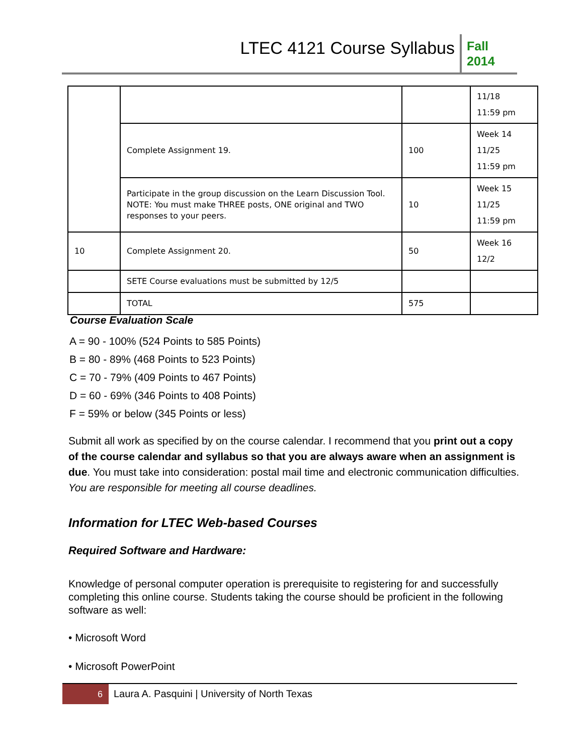LTEC 4121 Course Syllabus
Fall 2014
| | | | 11/18 11:59 pm |
| | Complete Assignment 19. | 100 | Week 14 11/25 11:59 pm |
| | Participate in the group discussion on the Learn Discussion Tool. NOTE: You must make THREE posts, ONE original and TWO responses to your peers. | 10 | Week 15 11/25 11:59 pm |
| 10 | Complete Assignment 20. | 50 | Week 16 12/2 |
| | SETE Course evaluations must be submitted by 12/5 | | |
| | TOTAL | 575 | |
Course Evaluation Scale
A = 90 - 100% (524 Points to 585 Points)
B = 80 - 89% (468 Points to 523 Points)
C = 70 - 79% (409 Points to 467 Points)
D = 60 - 69% (346 Points to 408 Points)
F = 59% or below (345 Points or less)
Submit all work as specified by on the course calendar. I recommend that you print out a copy of the course calendar and syllabus so that you are always aware when an assignment is due. You must take into consideration: postal mail time and electronic communication difficulties. You are responsible for meeting all course deadlines.
Information for LTEC Web-based Courses
Required Software and Hardware:
Knowledge of personal computer operation is prerequisite to registering for and successfully completing this online course. Students taking the course should be proficient in the following software as well:
• Microsoft Word
• Microsoft PowerPoint
6
Laura A. Pasquini | University of North Texas